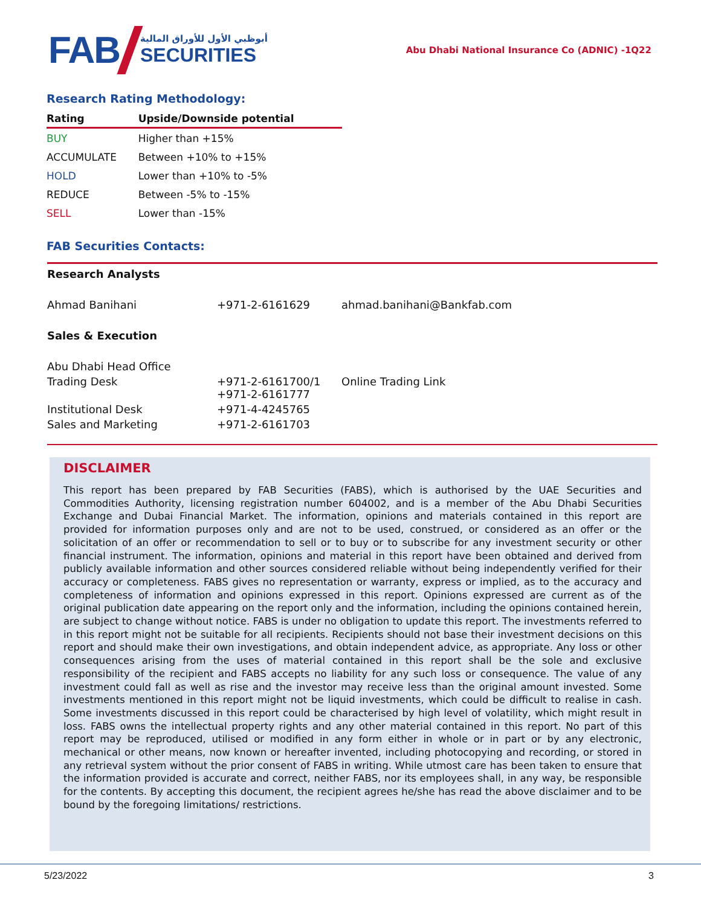FAB
أبوظبي الأول للأوراق المالية
SECURITIES
Abu Dhabi National Insurance Co (ADNIC) -1Q22
Research Rating Methodology:
| Rating | Upside/Downside potential |
| --- | --- |
| BUY | Higher than +15% |
| ACCUMULATE | Between +10% to +15% |
| HOLD | Lower than +10% to -5% |
| REDUCE | Between -5% to -15% |
| SELL | Lower than -15% |
FAB Securities Contacts:
| Research Analysts | | |
| Ahmad Banihani | +971-2-6161629 | ahmad.banihani@Bankfab.com |
| Sales & Execution | | |
| Abu Dhabi Head Office | | |
| Trading Desk | +971-2-6161700/1 +971-2-6161777 | Online Trading Link |
| Institutional Desk | +971-4-4245765 | |
| Sales and Marketing | +971-2-6161703 | |
DISCLAIMER
This report has been prepared by FAB Securities (FABS), which is authorised by the UAE Securities and Commodities Authority, licensing registration number 604002, and is a member of the Abu Dhabi Securities Exchange and Dubai Financial Market. The information, opinions and materials contained in this report are provided for information purposes only and are not to be used, construed, or considered as an offer or the solicitation of an offer or recommendation to sell or to buy or to subscribe for any investment security or other financial instrument. The information, opinions and material in this report have been obtained and derived from publicly available information and other sources considered reliable without being independently verified for their accuracy or completeness. FABS gives no representation or warranty, express or implied, as to the accuracy and completeness of information and opinions expressed in this report. Opinions expressed are current as of the original publication date appearing on the report only and the information, including the opinions contained herein, are subject to change without notice. FABS is under no obligation to update this report. The investments referred to in this report might not be suitable for all recipients. Recipients should not base their investment decisions on this report and should make their own investigations, and obtain independent advice, as appropriate. Any loss or other consequences arising from the uses of material contained in this report shall be the sole and exclusive responsibility of the recipient and FABS accepts no liability for any such loss or consequence. The value of any investment could fall as well as rise and the investor may receive less than the original amount invested. Some investments mentioned in this report might not be liquid investments, which could be difficult to realise in cash. Some investments discussed in this report could be characterised by high level of volatility, which might result in loss. FABS owns the intellectual property rights and any other material contained in this report. No part of this report may be reproduced, utilised or modified in any form either in whole or in part or by any electronic, mechanical or other means, now known or hereafter invented, including photocopying and recording, or stored in any retrieval system without the prior consent of FABS in writing. While utmost care has been taken to ensure that the information provided is accurate and correct, neither FABS, nor its employees shall, in any way, be responsible for the contents. By accepting this document, the recipient agrees he/she has read the above disclaimer and to be bound by the foregoing limitations/ restrictions.
5/23/2022 3